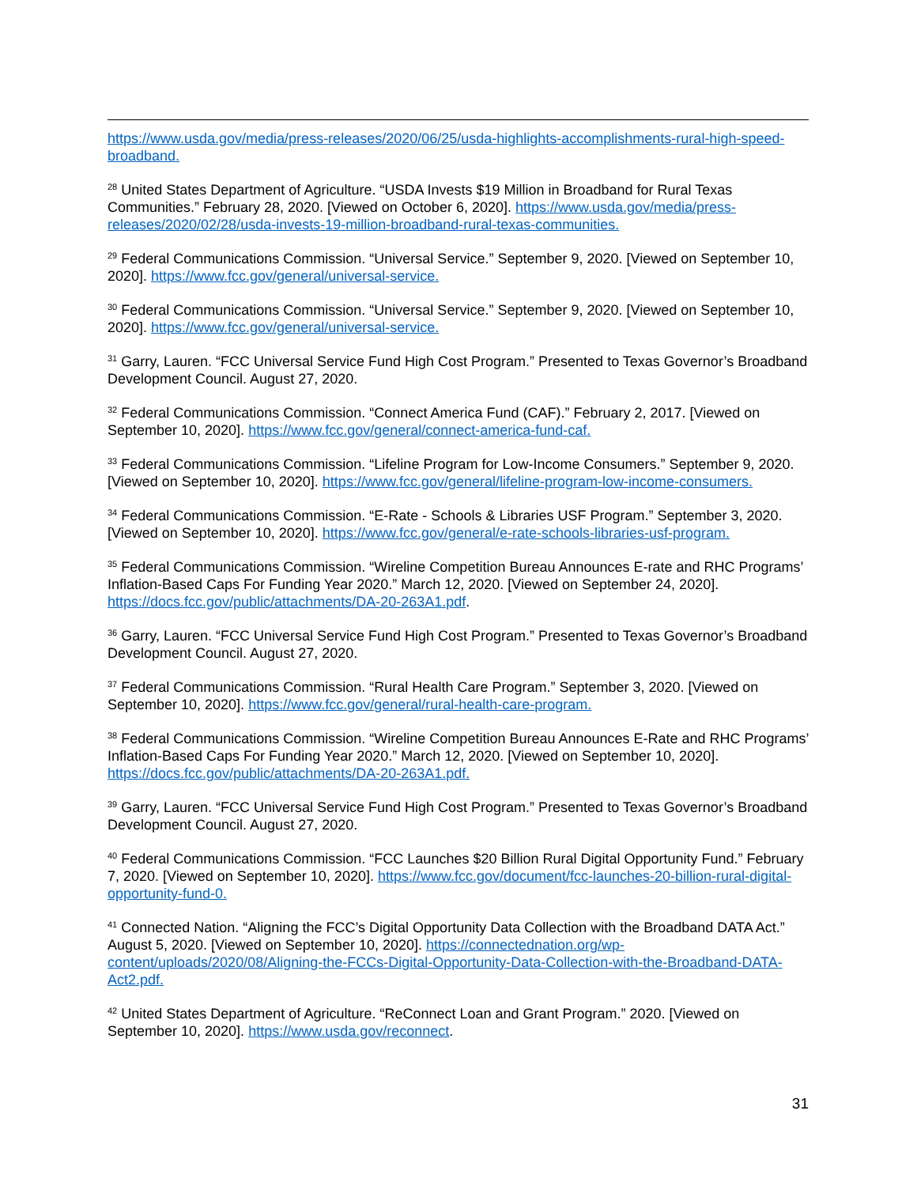https://www.usda.gov/media/press-releases/2020/06/25/usda-highlights-accomplishments-rural-high-speed-broadband.
<sup>28</sup> United States Department of Agriculture. “USDA Invests $19 Million in Broadband for Rural Texas Communities.” February 28, 2020. [Viewed on October 6, 2020]. https://www.usda.gov/media/press-releases/2020/02/28/usda-invests-19-million-broadband-rural-texas-communities.
<sup>29</sup> Federal Communications Commission. “Universal Service.” September 9, 2020. [Viewed on September 10, 2020]. https://www.fcc.gov/general/universal-service.
<sup>30</sup> Federal Communications Commission. “Universal Service.” September 9, 2020. [Viewed on September 10, 2020]. https://www.fcc.gov/general/universal-service.
<sup>31</sup> Garry, Lauren. “FCC Universal Service Fund High Cost Program.” Presented to Texas Governor’s Broadband Development Council. August 27, 2020.
<sup>32</sup> Federal Communications Commission. “Connect America Fund (CAF).” February 2, 2017. [Viewed on September 10, 2020]. https://www.fcc.gov/general/connect-america-fund-caf.
<sup>33</sup> Federal Communications Commission. “Lifeline Program for Low-Income Consumers.” September 9, 2020. [Viewed on September 10, 2020]. https://www.fcc.gov/general/lifeline-program-low-income-consumers.
<sup>34</sup> Federal Communications Commission. “E-Rate - Schools & Libraries USF Program.” September 3, 2020. [Viewed on September 10, 2020]. https://www.fcc.gov/general/e-rate-schools-libraries-usf-program.
<sup>35</sup> Federal Communications Commission. “Wireline Competition Bureau Announces E-rate and RHC Programs’ Inflation-Based Caps For Funding Year 2020.” March 12, 2020. [Viewed on September 24, 2020]. https://docs.fcc.gov/public/attachments/DA-20-263A1.pdf.
<sup>36</sup> Garry, Lauren. “FCC Universal Service Fund High Cost Program.” Presented to Texas Governor’s Broadband Development Council. August 27, 2020.
<sup>37</sup> Federal Communications Commission. “Rural Health Care Program.” September 3, 2020. [Viewed on September 10, 2020]. https://www.fcc.gov/general/rural-health-care-program.
<sup>38</sup> Federal Communications Commission. “Wireline Competition Bureau Announces E-Rate and RHC Programs’ Inflation-Based Caps For Funding Year 2020.” March 12, 2020. [Viewed on September 10, 2020]. https://docs.fcc.gov/public/attachments/DA-20-263A1.pdf.
<sup>39</sup> Garry, Lauren. “FCC Universal Service Fund High Cost Program.” Presented to Texas Governor’s Broadband Development Council. August 27, 2020.
<sup>40</sup> Federal Communications Commission. “FCC Launches $20 Billion Rural Digital Opportunity Fund.” February 7, 2020. [Viewed on September 10, 2020]. https://www.fcc.gov/document/fcc-launches-20-billion-rural-digital-opportunity-fund-0.
<sup>41</sup> Connected Nation. “Aligning the FCC’s Digital Opportunity Data Collection with the Broadband DATA Act.” August 5, 2020. [Viewed on September 10, 2020]. https://connectednation.org/wp-content/uploads/2020/08/Aligning-the-FCCs-Digital-Opportunity-Data-Collection-with-the-Broadband-DATA-Act2.pdf.
<sup>42</sup> United States Department of Agriculture. “ReConnect Loan and Grant Program.” 2020. [Viewed on September 10, 2020]. https://www.usda.gov/reconnect.
31